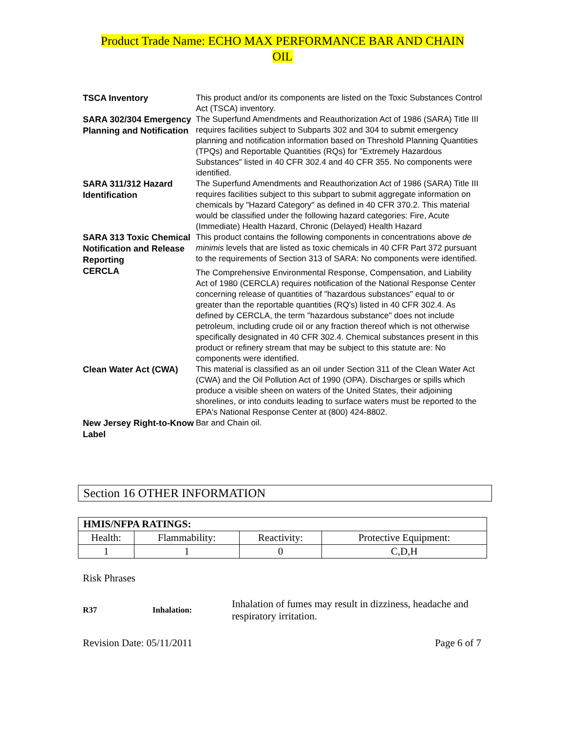Product Trade Name: ECHO MAX PERFORMANCE BAR AND CHAIN
OIL
| TSCA Inventory | This product and/or its components are listed on the Toxic Substances Control Act (TSCA) inventory. |
| SARA 302/304 Emergency Planning and Notification | The Superfund Amendments and Reauthorization Act of 1986 (SARA) Title III requires facilities subject to Subparts 302 and 304 to submit emergency planning and notification information based on Threshold Planning Quantities (TPQs) and Reportable Quantities (RQs) for "Extremely Hazardous Substances" listed in 40 CFR 302.4 and 40 CFR 355. No components were identified. |
| SARA 311/312 Hazard Identification | The Superfund Amendments and Reauthorization Act of 1986 (SARA) Title III requires facilities subject to this subpart to submit aggregate information on chemicals by "Hazard Category" as defined in 40 CFR 370.2. This material would be classified under the following hazard categories: Fire, Acute (Immediate) Health Hazard, Chronic (Delayed) Health Hazard |
| SARA 313 Toxic Chemical Notification and Release Reporting | This product contains the following components in concentrations above de minimis levels that are listed as toxic chemicals in 40 CFR Part 372 pursuant to the requirements of Section 313 of SARA: No components were identified. |
| CERCLA | The Comprehensive Environmental Response, Compensation, and Liability Act of 1980 (CERCLA) requires notification of the National Response Center concerning release of quantities of "hazardous substances" equal to or greater than the reportable quantities (RQ's) listed in 40 CFR 302.4. As defined by CERCLA, the term "hazardous substance" does not include petroleum, including crude oil or any fraction thereof which is not otherwise specifically designated in 40 CFR 302.4. Chemical substances present in this product or refinery stream that may be subject to this statute are: No components were identified. |
| Clean Water Act (CWA) | This material is classified as an oil under Section 311 of the Clean Water Act (CWA) and the Oil Pollution Act of 1990 (OPA). Discharges or spills which produce a visible sheen on waters of the United States, their adjoining shorelines, or into conduits leading to surface waters must be reported to the EPA's National Response Center at (800) 424-8802. |
| New Jersey Right-to-Know Label | Bar and Chain oil. |
Section 16 OTHER INFORMATION
| HMIS/NFPA RATINGS: | | | |
| --- | --- | --- | --- |
| Health: | Flammability: | Reactivity: | Protective Equipment: |
| 1 | 1 | 0 | C,D,H |
Risk Phrases
R37 Inhalation:
Inhalation of fumes may result in dizziness, headache and respiratory irritation.
Revision Date: 05/11/2011 Page 6 of 7